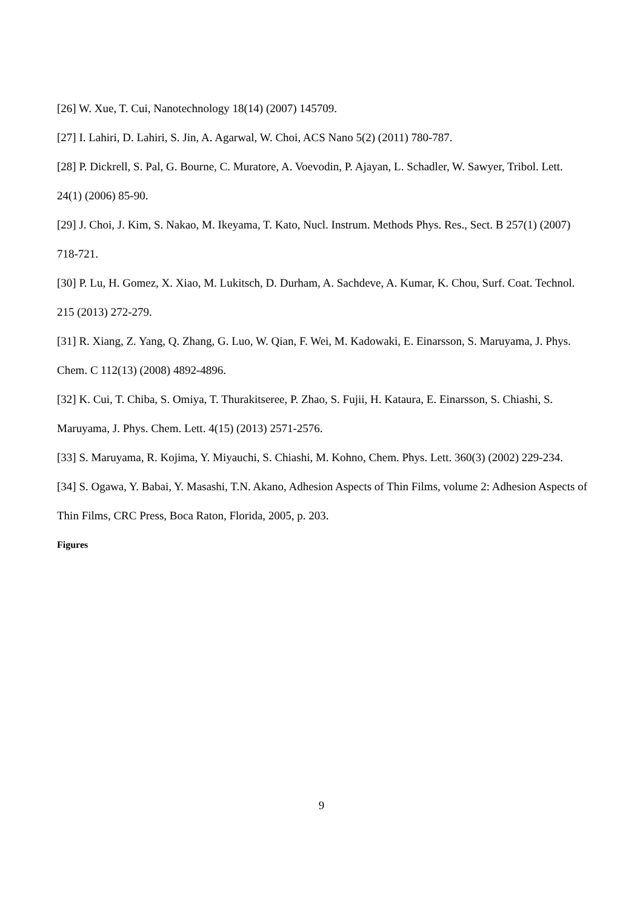[26] W. Xue, T. Cui, Nanotechnology 18(14) (2007) 145709.
[27] I. Lahiri, D. Lahiri, S. Jin, A. Agarwal, W. Choi, ACS Nano 5(2) (2011) 780-787.
[28] P. Dickrell, S. Pal, G. Bourne, C. Muratore, A. Voevodin, P. Ajayan, L. Schadler, W. Sawyer, Tribol. Lett. 24(1) (2006) 85-90.
[29] J. Choi, J. Kim, S. Nakao, M. Ikeyama, T. Kato, Nucl. Instrum. Methods Phys. Res., Sect. B 257(1) (2007) 718-721.
[30] P. Lu, H. Gomez, X. Xiao, M. Lukitsch, D. Durham, A. Sachdeve, A. Kumar, K. Chou, Surf. Coat. Technol. 215 (2013) 272-279.
[31] R. Xiang, Z. Yang, Q. Zhang, G. Luo, W. Qian, F. Wei, M. Kadowaki, E. Einarsson, S. Maruyama, J. Phys. Chem. C 112(13) (2008) 4892-4896.
[32] K. Cui, T. Chiba, S. Omiya, T. Thurakitseree, P. Zhao, S. Fujii, H. Kataura, E. Einarsson, S. Chiashi, S. Maruyama, J. Phys. Chem. Lett. 4(15) (2013) 2571-2576.
[33] S. Maruyama, R. Kojima, Y. Miyauchi, S. Chiashi, M. Kohno, Chem. Phys. Lett. 360(3) (2002) 229-234.
[34] S. Ogawa, Y. Babai, Y. Masashi, T.N. Akano, Adhesion Aspects of Thin Films, volume 2: Adhesion Aspects of Thin Films, CRC Press, Boca Raton, Florida, 2005, p. 203.
Figures
9